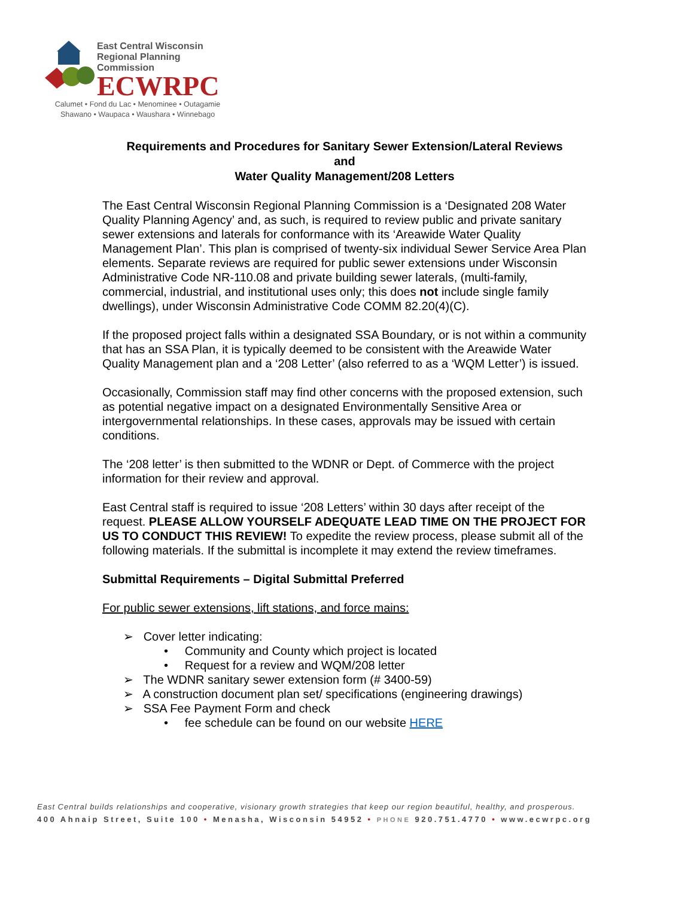East Central Wisconsin
Regional Planning Commission
ECWRPC
Calumet • Fond du Lac • Menominee • Outagamie
Shawano • Waupaca • Waushara • Winnebago
Requirements and Procedures for Sanitary Sewer Extension/Lateral Reviews
and
Water Quality Management/208 Letters
The East Central Wisconsin Regional Planning Commission is a ‘Designated 208 Water Quality Planning Agency’ and, as such, is required to review public and private sanitary sewer extensions and laterals for conformance with its ‘Areawide Water Quality Management Plan’. This plan is comprised of twenty-six individual Sewer Service Area Plan elements. Separate reviews are required for public sewer extensions under Wisconsin Administrative Code NR-110.08 and private building sewer laterals, (multi-family, commercial, industrial, and institutional uses only; this does not include single family dwellings), under Wisconsin Administrative Code COMM 82.20(4)(C).
If the proposed project falls within a designated SSA Boundary, or is not within a community that has an SSA Plan, it is typically deemed to be consistent with the Areawide Water Quality Management plan and a ‘208 Letter’ (also referred to as a ‘WQM Letter’) is issued.
Occasionally, Commission staff may find other concerns with the proposed extension, such as potential negative impact on a designated Environmentally Sensitive Area or intergovernmental relationships. In these cases, approvals may be issued with certain conditions.
The ‘208 letter’ is then submitted to the WDNR or Dept. of Commerce with the project information for their review and approval.
East Central staff is required to issue ‘208 Letters’ within 30 days after receipt of the request. PLEASE ALLOW YOURSELF ADEQUATE LEAD TIME ON THE PROJECT FOR US TO CONDUCT THIS REVIEW! To expedite the review process, please submit all of the following materials. If the submittal is incomplete it may extend the review timeframes.
Submittal Requirements – Digital Submittal Preferred
For public sewer extensions, lift stations, and force mains:
➢ Cover letter indicating:
• Community and County which project is located
• Request for a review and WQM/208 letter
➢ The WDNR sanitary sewer extension form (# 3400-59)
➢ A construction document plan set/ specifications (engineering drawings)
➢ SSA Fee Payment Form and check
• fee schedule can be found on our website HERE
East Central builds relationships and cooperative, visionary growth strategies that keep our region beautiful, healthy, and prosperous.
400 Ahnaip Street, Suite 100 • Menasha, Wisconsin 54952 • PHONE 920.751.4770 • www.ecwrpc.org